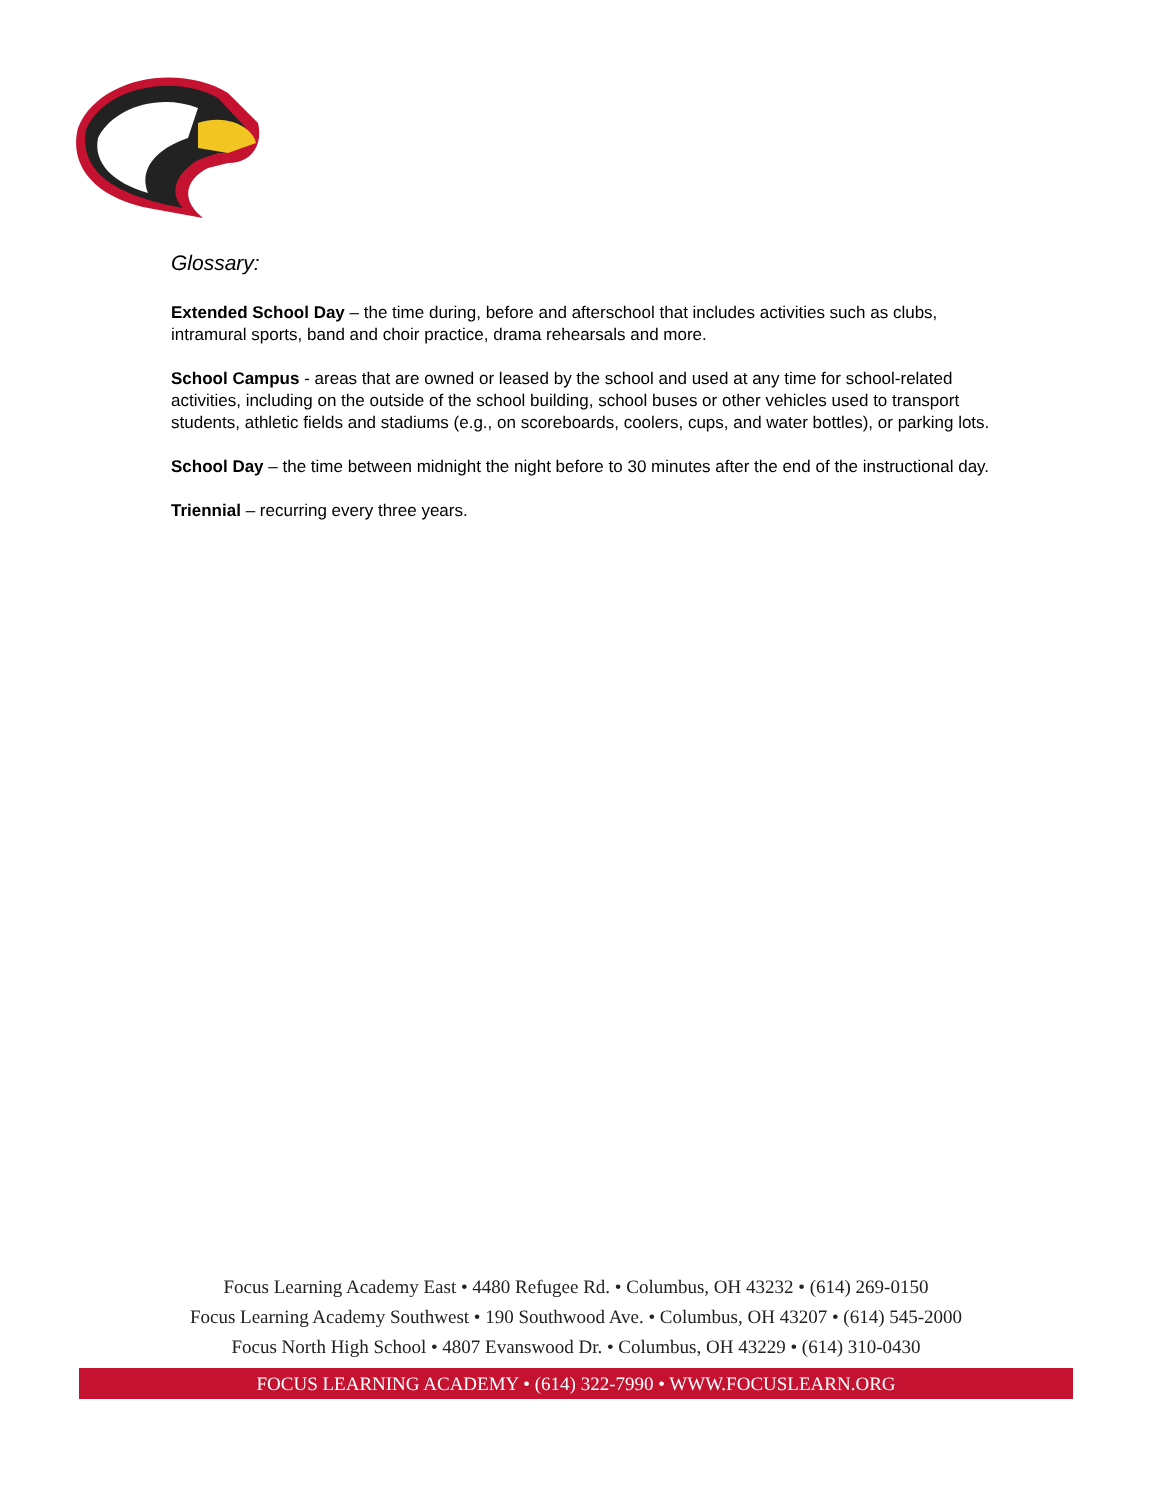Glossary:
Extended School Day – the time during, before and afterschool that includes activities such as clubs, intramural sports, band and choir practice, drama rehearsals and more.
School Campus - areas that are owned or leased by the school and used at any time for school-related activities, including on the outside of the school building, school buses or other vehicles used to transport students, athletic fields and stadiums (e.g., on scoreboards, coolers, cups, and water bottles), or parking lots.
School Day – the time between midnight the night before to 30 minutes after the end of the instructional day.
Triennial – recurring every three years.
Focus Learning Academy East • 4480 Refugee Rd. • Columbus, OH 43232 • (614) 269-0150
Focus Learning Academy Southwest • 190 Southwood Ave. • Columbus, OH 43207 • (614) 545-2000
Focus North High School • 4807 Evanswood Dr. • Columbus, OH 43229 • (614) 310-0430
FOCUS LEARNING ACADEMY • (614) 322-7990 • WWW.FOCUSLEARN.ORG